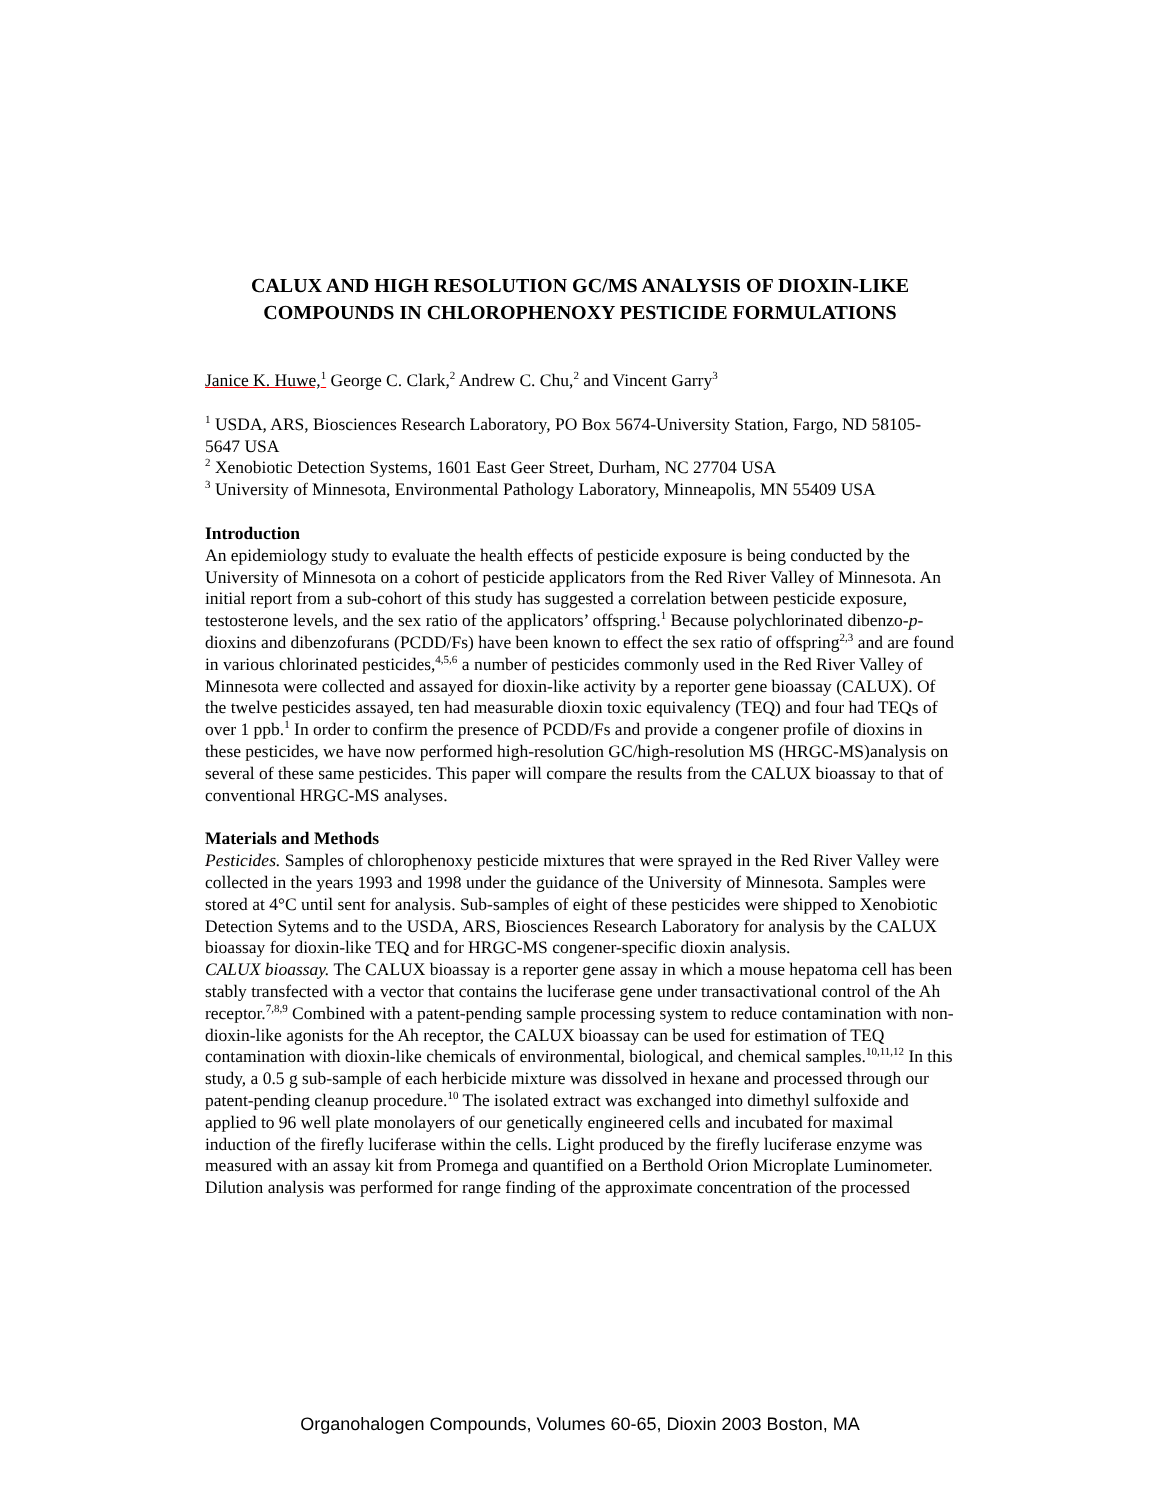CALUX AND HIGH RESOLUTION GC/MS ANALYSIS OF DIOXIN-LIKE COMPOUNDS IN CHLOROPHENOXY PESTICIDE FORMULATIONS
Janice K. Huwe,<sup>1</sup> George C. Clark,<sup>2</sup> Andrew C. Chu,<sup>2</sup> and Vincent Garry<sup>3</sup>
<sup>1</sup> USDA, ARS, Biosciences Research Laboratory, PO Box 5674-University Station, Fargo, ND 58105-5647 USA
<sup>2</sup> Xenobiotic Detection Systems, 1601 East Geer Street, Durham, NC 27704 USA
<sup>3</sup> University of Minnesota, Environmental Pathology Laboratory, Minneapolis, MN 55409 USA
Introduction
An epidemiology study to evaluate the health effects of pesticide exposure is being conducted by the University of Minnesota on a cohort of pesticide applicators from the Red River Valley of Minnesota. An initial report from a sub-cohort of this study has suggested a correlation between pesticide exposure, testosterone levels, and the sex ratio of the applicators’ offspring.<sup>1</sup> Because polychlorinated dibenzo-p-dioxins and dibenzofurans (PCDD/Fs) have been known to effect the sex ratio of offspring<sup>2,3</sup> and are found in various chlorinated pesticides,<sup>4,5,6</sup> a number of pesticides commonly used in the Red River Valley of Minnesota were collected and assayed for dioxin-like activity by a reporter gene bioassay (CALUX). Of the twelve pesticides assayed, ten had measurable dioxin toxic equivalency (TEQ) and four had TEQs of over 1 ppb.<sup>1</sup> In order to confirm the presence of PCDD/Fs and provide a congener profile of dioxins in these pesticides, we have now performed high-resolution GC/high-resolution MS (HRGC-MS)analysis on several of these same pesticides. This paper will compare the results from the CALUX bioassay to that of conventional HRGC-MS analyses.
Materials and Methods
Pesticides. Samples of chlorophenoxy pesticide mixtures that were sprayed in the Red River Valley were collected in the years 1993 and 1998 under the guidance of the University of Minnesota. Samples were stored at 4°C until sent for analysis. Sub-samples of eight of these pesticides were shipped to Xenobiotic Detection Sytems and to the USDA, ARS, Biosciences Research Laboratory for analysis by the CALUX bioassay for dioxin-like TEQ and for HRGC-MS congener-specific dioxin analysis.
CALUX bioassay. The CALUX bioassay is a reporter gene assay in which a mouse hepatoma cell has been stably transfected with a vector that contains the luciferase gene under transactivational control of the Ah receptor.<sup>7,8,9</sup> Combined with a patent-pending sample processing system to reduce contamination with non-dioxin-like agonists for the Ah receptor, the CALUX bioassay can be used for estimation of TEQ contamination with dioxin-like chemicals of environmental, biological, and chemical samples.<sup>10,11,12</sup> In this study, a 0.5 g sub-sample of each herbicide mixture was dissolved in hexane and processed through our patent-pending cleanup procedure.<sup>10</sup> The isolated extract was exchanged into dimethyl sulfoxide and applied to 96 well plate monolayers of our genetically engineered cells and incubated for maximal induction of the firefly luciferase within the cells. Light produced by the firefly luciferase enzyme was measured with an assay kit from Promega and quantified on a Berthold Orion Microplate Luminometer. Dilution analysis was performed for range finding of the approximate concentration of the processed
Organohalogen Compounds, Volumes 60-65, Dioxin 2003 Boston, MA